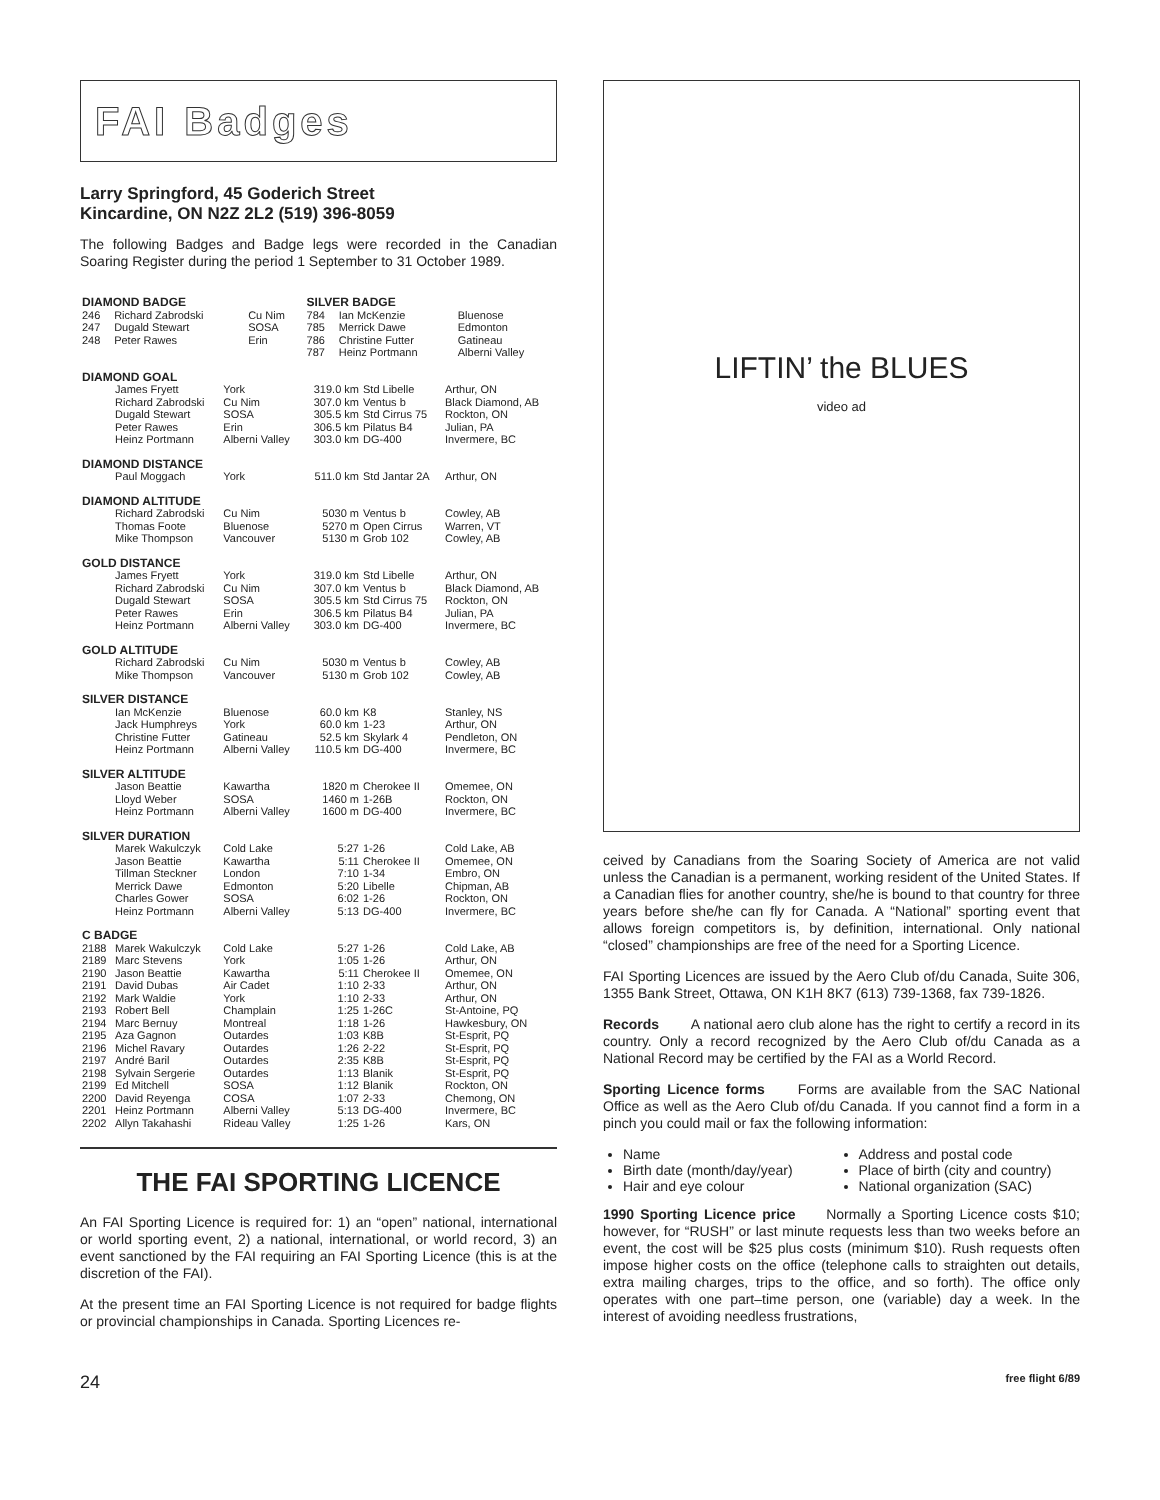FAI Badges
Larry Springford, 45 Goderich Street
Kincardine, ON N2Z 2L2 (519) 396-8059
The following Badges and Badge legs were recorded in the Canadian Soaring Register during the period 1 September to 31 October 1989.
| DIAMOND BADGE | | | SILVER BADGE | | |
| --- | --- | --- | --- | --- | --- |
| 246 | Richard Zabrodski | Cu Nim | 784 | Ian McKenzie | Bluenose |
| 247 | Dugald Stewart | SOSA | 785 | Merrick Dawe | Edmonton |
| 248 | Peter Rawes | Erin | 786 | Christine Futter | Gatineau |
| | | | 787 | Heinz Portmann | Alberni Valley |
| DIAMOND GOAL | | | | | |
| --- | --- | --- | --- | --- | --- |
| | James Fryett | York | 319.0 km | Std Libelle | Arthur, ON |
| | Richard Zabrodski | Cu Nim | 307.0 km | Ventus b | Black Diamond, AB |
| | Dugald Stewart | SOSA | 305.5 km | Std Cirrus 75 | Rockton, ON |
| | Peter Rawes | Erin | 306.5 km | Pilatus B4 | Julian, PA |
| | Heinz Portmann | Alberni Valley | 303.0 km | DG-400 | Invermere, BC |
| DIAMOND DISTANCE | | | | | |
| | Paul Moggach | York | 511.0 km | Std Jantar 2A | Arthur, ON |
| DIAMOND ALTITUDE | | | | | |
| | Richard Zabrodski | Cu Nim | 5030 m | Ventus b | Cowley, AB |
| | Thomas Foote | Bluenose | 5270 m | Open Cirrus | Warren, VT |
| | Mike Thompson | Vancouver | 5130 m | Grob 102 | Cowley, AB |
| GOLD DISTANCE | | | | | |
| | James Fryett | York | 319.0 km | Std Libelle | Arthur, ON |
| | Richard Zabrodski | Cu Nim | 307.0 km | Ventus b | Black Diamond, AB |
| | Dugald Stewart | SOSA | 305.5 km | Std Cirrus 75 | Rockton, ON |
| | Peter Rawes | Erin | 306.5 km | Pilatus B4 | Julian, PA |
| | Heinz Portmann | Alberni Valley | 303.0 km | DG-400 | Invermere, BC |
| GOLD ALTITUDE | | | | | |
| | Richard Zabrodski | Cu Nim | 5030 m | Ventus b | Cowley, AB |
| | Mike Thompson | Vancouver | 5130 m | Grob 102 | Cowley, AB |
| SILVER DISTANCE | | | | | |
| | Ian McKenzie | Bluenose | 60.0 km | K8 | Stanley, NS |
| | Jack Humphreys | York | 60.0 km | 1-23 | Arthur, ON |
| | Christine Futter | Gatineau | 52.5 km | Skylark 4 | Pendleton, ON |
| | Heinz Portmann | Alberni Valley | 110.5 km | DG-400 | Invermere, BC |
| SILVER ALTITUDE | | | | | |
| | Jason Beattie | Kawartha | 1820 m | Cherokee II | Omemee, ON |
| | Lloyd Weber | SOSA | 1460 m | 1-26B | Rockton, ON |
| | Heinz Portmann | Alberni Valley | 1600 m | DG-400 | Invermere, BC |
| SILVER DURATION | | | | | |
| | Marek Wakulczyk | Cold Lake | 5:27 | 1-26 | Cold Lake, AB |
| | Jason Beattie | Kawartha | 5:11 | Cherokee II | Omemee, ON |
| | Tillman Steckner | London | 7:10 | 1-34 | Embro, ON |
| | Merrick Dawe | Edmonton | 5:20 | Libelle | Chipman, AB |
| | Charles Gower | SOSA | 6:02 | 1-26 | Rockton, ON |
| | Heinz Portmann | Alberni Valley | 5:13 | DG-400 | Invermere, BC |
| C BADGE | | | | | |
| 2188 | Marek Wakulczyk | Cold Lake | 5:27 | 1-26 | Cold Lake, AB |
| 2189 | Marc Stevens | York | 1:05 | 1-26 | Arthur, ON |
| 2190 | Jason Beattie | Kawartha | 5:11 | Cherokee II | Omemee, ON |
| 2191 | David Dubas | Air Cadet | 1:10 | 2-33 | Arthur, ON |
| 2192 | Mark Waldie | York | 1:10 | 2-33 | Arthur, ON |
| 2193 | Robert Bell | Champlain | 1:25 | 1-26C | St-Antoine, PQ |
| 2194 | Marc Bernuy | Montreal | 1:18 | 1-26 | Hawkesbury, ON |
| 2195 | Aza Gagnon | Outardes | 1:03 | K8B | St-Esprit, PQ |
| 2196 | Michel Ravary | Outardes | 1:26 | 2-22 | St-Esprit, PQ |
| 2197 | André Baril | Outardes | 2:35 | K8B | St-Esprit, PQ |
| 2198 | Sylvain Sergerie | Outardes | 1:13 | Blanik | St-Esprit, PQ |
| 2199 | Ed Mitchell | SOSA | 1:12 | Blanik | Rockton, ON |
| 2200 | David Reyenga | COSA | 1:07 | 2-33 | Chemong, ON |
| 2201 | Heinz Portmann | Alberni Valley | 5:13 | DG-400 | Invermere, BC |
| 2202 | Allyn Takahashi | Rideau Valley | 1:25 | 1-26 | Kars, ON |
THE FAI SPORTING LICENCE
An FAI Sporting Licence is required for: 1) an “open” national, international or world sporting event, 2) a national, international, or world record, 3) an event sanctioned by the FAI requiring an FAI Sporting Licence (this is at the discretion of the FAI).
At the present time an FAI Sporting Licence is not required for badge flights or provincial championships in Canada. Sporting Licences re-
LIFTIN’ the BLUES
video ad
ceived by Canadians from the Soaring Society of America are not valid unless the Canadian is a permanent, working resident of the United States. If a Canadian flies for another country, she/he is bound to that country for three years before she/he can fly for Canada. A “National” sporting event that allows foreign competitors is, by definition, international. Only national “closed” championships are free of the need for a Sporting Licence.
FAI Sporting Licences are issued by the Aero Club of/du Canada, Suite 306, 1355 Bank Street, Ottawa, ON K1H 8K7 (613) 739-1368, fax 739-1826.
Records A national aero club alone has the right to certify a record in its country. Only a record recognized by the Aero Club of/du Canada as a National Record may be certified by the FAI as a World Record.
Sporting Licence forms Forms are available from the SAC National Office as well as the Aero Club of/du Canada. If you cannot find a form in a pinch you could mail or fax the following information:
Name
Birth date (month/day/year)
Hair and eye colour
Address and postal code
Place of birth (city and country)
National organization (SAC)
1990 Sporting Licence price Normally a Sporting Licence costs $10; however, for “RUSH” or last minute requests less than two weeks before an event, the cost will be $25 plus costs (minimum $10). Rush requests often impose higher costs on the office (telephone calls to straighten out details, extra mailing charges, trips to the office, and so forth). The office only operates with one part–time person, one (variable) day a week. In the interest of avoiding needless frustrations,
24 free flight 6/89